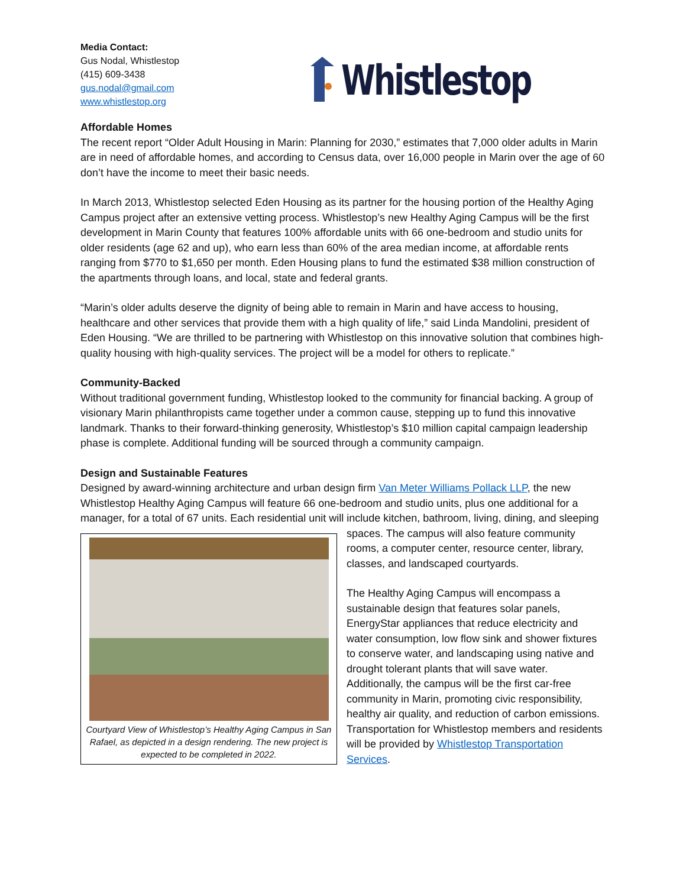Media Contact:
Gus Nodal, Whistlestop
(415) 609-3438
gus.nodal@gmail.com
www.whistlestop.org
Whistlestop
Affordable Homes
The recent report “Older Adult Housing in Marin: Planning for 2030,” estimates that 7,000 older adults in Marin are in need of affordable homes, and according to Census data, over 16,000 people in Marin over the age of 60 don’t have the income to meet their basic needs.
In March 2013, Whistlestop selected Eden Housing as its partner for the housing portion of the Healthy Aging Campus project after an extensive vetting process. Whistlestop’s new Healthy Aging Campus will be the first development in Marin County that features 100% affordable units with 66 one-bedroom and studio units for older residents (age 62 and up), who earn less than 60% of the area median income, at affordable rents ranging from $770 to $1,650 per month. Eden Housing plans to fund the estimated $38 million construction of the apartments through loans, and local, state and federal grants.
“Marin’s older adults deserve the dignity of being able to remain in Marin and have access to housing, healthcare and other services that provide them with a high quality of life,” said Linda Mandolini, president of Eden Housing. “We are thrilled to be partnering with Whistlestop on this innovative solution that combines high-quality housing with high-quality services. The project will be a model for others to replicate.”
Community-Backed
Without traditional government funding, Whistlestop looked to the community for financial backing. A group of visionary Marin philanthropists came together under a common cause, stepping up to fund this innovative landmark. Thanks to their forward-thinking generosity, Whistlestop’s $10 million capital campaign leadership phase is complete. Additional funding will be sourced through a community campaign.
Design and Sustainable Features
Designed by award-winning architecture and urban design firm Van Meter Williams Pollack LLP, the new Whistlestop Healthy Aging Campus will feature 66 one-bedroom and studio units, plus one additional for a manager, for a total of 67 units. Each residential unit will include kitchen, bathroom, living, dining, and Courtyard View of Whistlestop’s Healthy Aging Campus in San Rafael, as depicted in a design rendering. The new project is expected to be completed in 2022. sleeping spaces. The campus will also feature community rooms, a computer center, resource center, library, classes, and landscaped courtyards.
The Healthy Aging Campus will encompass a sustainable design that features solar panels, EnergyStar appliances that reduce electricity and water consumption, low flow sink and shower fixtures to conserve water, and landscaping using native and drought tolerant plants that will save water. Additionally, the campus will be the first car-free community in Marin, promoting civic responsibility, healthy air quality, and reduction of carbon emissions. Transportation for Whistlestop members and residents will be provided by Whistlestop Transportation Services.